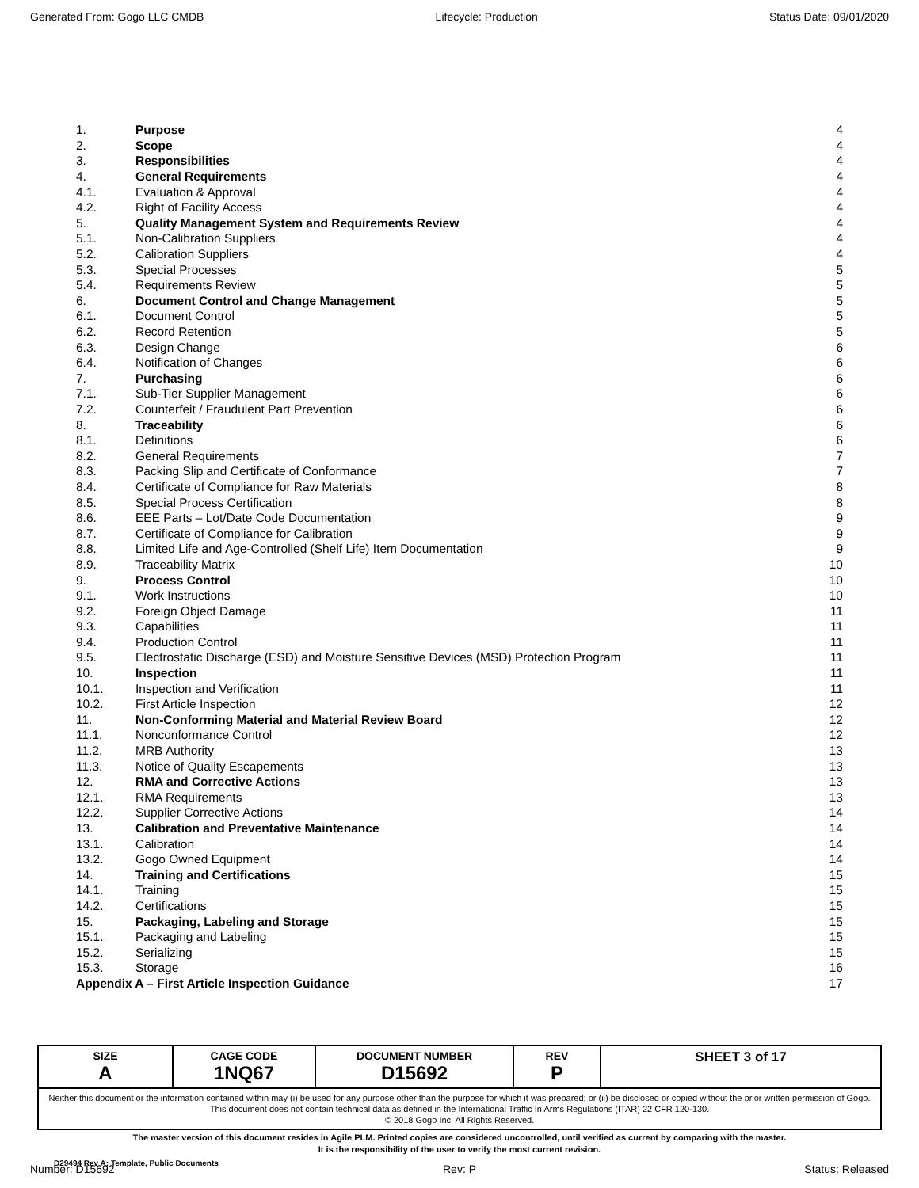Generated From: Gogo LLC CMDB Lifecycle: Production Status Date: 09/01/2020
| 1. | Purpose | 4 |
| 2. | Scope | 4 |
| 3. | Responsibilities | 4 |
| 4. | General Requirements | 4 |
| 4.1. | Evaluation & Approval | 4 |
| 4.2. | Right of Facility Access | 4 |
| 5. | Quality Management System and Requirements Review | 4 |
| 5.1. | Non-Calibration Suppliers | 4 |
| 5.2. | Calibration Suppliers | 4 |
| 5.3. | Special Processes | 5 |
| 5.4. | Requirements Review | 5 |
| 6. | Document Control and Change Management | 5 |
| 6.1. | Document Control | 5 |
| 6.2. | Record Retention | 5 |
| 6.3. | Design Change | 6 |
| 6.4. | Notification of Changes | 6 |
| 7. | Purchasing | 6 |
| 7.1. | Sub-Tier Supplier Management | 6 |
| 7.2. | Counterfeit / Fraudulent Part Prevention | 6 |
| 8. | Traceability | 6 |
| 8.1. | Definitions | 6 |
| 8.2. | General Requirements | 7 |
| 8.3. | Packing Slip and Certificate of Conformance | 7 |
| 8.4. | Certificate of Compliance for Raw Materials | 8 |
| 8.5. | Special Process Certification | 8 |
| 8.6. | EEE Parts – Lot/Date Code Documentation | 9 |
| 8.7. | Certificate of Compliance for Calibration | 9 |
| 8.8. | Limited Life and Age-Controlled (Shelf Life) Item Documentation | 9 |
| 8.9. | Traceability Matrix | 10 |
| 9. | Process Control | 10 |
| 9.1. | Work Instructions | 10 |
| 9.2. | Foreign Object Damage | 11 |
| 9.3. | Capabilities | 11 |
| 9.4. | Production Control | 11 |
| 9.5. | Electrostatic Discharge (ESD) and Moisture Sensitive Devices (MSD) Protection Program | 11 |
| 10. | Inspection | 11 |
| 10.1. | Inspection and Verification | 11 |
| 10.2. | First Article Inspection | 12 |
| 11. | Non-Conforming Material and Material Review Board | 12 |
| 11.1. | Nonconformance Control | 12 |
| 11.2. | MRB Authority | 13 |
| 11.3. | Notice of Quality Escapements | 13 |
| 12. | RMA and Corrective Actions | 13 |
| 12.1. | RMA Requirements | 13 |
| 12.2. | Supplier Corrective Actions | 14 |
| 13. | Calibration and Preventative Maintenance | 14 |
| 13.1. | Calibration | 14 |
| 13.2. | Gogo Owned Equipment | 14 |
| 14. | Training and Certifications | 15 |
| 14.1. | Training | 15 |
| 14.2. | Certifications | 15 |
| 15. | Packaging, Labeling and Storage | 15 |
| 15.1. | Packaging and Labeling | 15 |
| 15.2. | Serializing | 15 |
| 15.3. | Storage | 16 |
| Appendix A – First Article Inspection Guidance | | 17 |
| SIZE A | CAGE CODE 1NQ67 | DOCUMENT NUMBER D15692 | REV P | SHEET 3 of 17 |
| Neither this document or the information contained within may (i) be used for any purpose other than the purpose for which it was prepared; or (ii) be disclosed or copied without the prior written permission of Gogo. This document does not contain technical data as defined in the International Traffic In Arms Regulations (ITAR) 22 CFR 120-130. © 2018 Gogo Inc. All Rights Reserved. | | | | |
The master version of this document resides in Agile PLM. Printed copies are considered uncontrolled, until verified as current by comparing with the master.
It is the responsibility of the user to verify the most current revision.
D29494 Rev A; Template, Public Documents
Number: D15692 Rev: P Status: Released